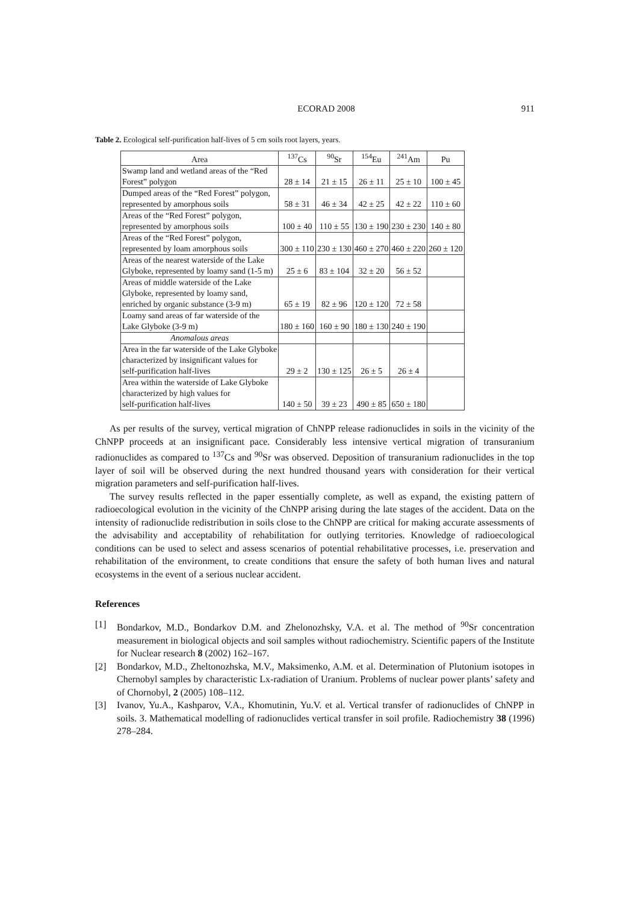ECORAD 2008 911
Table 2. Ecological self-purification half-lives of 5 cm soils root layers, years.
| Area | <sup>137</sup>Cs | <sup>90</sup>Sr | <sup>154</sup>Eu | <sup>241</sup>Am | Pu |
| --- | --- | --- | --- | --- | --- |
| Swamp land and wetland areas of the “Red Forest” polygon | 28 ± 14 | 21 ± 15 | 26 ± 11 | 25 ± 10 | 100 ± 45 |
| Dumped areas of the “Red Forest” polygon, represented by amorphous soils | 58 ± 31 | 46 ± 34 | 42 ± 25 | 42 ± 22 | 110 ± 60 |
| Areas of the “Red Forest” polygon, represented by amorphous soils | 100 ± 40 | 110 ± 55 | 130 ± 190 | 230 ± 230 | 140 ± 80 |
| Areas of the “Red Forest” polygon, represented by loam amorphous soils | 300 ± 110 | 230 ± 130 | 460 ± 270 | 460 ± 220 | 260 ± 120 |
| Areas of the nearest waterside of the Lake Glyboke, represented by loamy sand (1-5 m) | 25 ± 6 | 83 ± 104 | 32 ± 20 | 56 ± 52 | |
| Areas of middle waterside of the Lake Glyboke, represented by loamy sand, enriched by organic substance (3-9 m) | 65 ± 19 | 82 ± 96 | 120 ± 120 | 72 ± 58 | |
| Loamy sand areas of far waterside of the Lake Glyboke (3-9 m) | 180 ± 160 | 160 ± 90 | 180 ± 130 | 240 ± 190 | |
| Anomalous areas | | | | | |
| Area in the far waterside of the Lake Glyboke characterized by insignificant values for self-purification half-lives | 29 ± 2 | 130 ± 125 | 26 ± 5 | 26 ± 4 | |
| Area within the waterside of Lake Glyboke characterized by high values for self-purification half-lives | 140 ± 50 | 39 ± 23 | 490 ± 85 | 650 ± 180 | |
As per results of the survey, vertical migration of ChNPP release radionuclides in soils in the vicinity of the ChNPP proceeds at an insignificant pace. Considerably less intensive vertical migration of transuranium radionuclides as compared to <sup>137</sup>Cs and <sup>90</sup>Sr was observed. Deposition of transuranium radionuclides in the top layer of soil will be observed during the next hundred thousand years with consideration for their vertical migration parameters and self-purification half-lives.
The survey results reflected in the paper essentially complete, as well as expand, the existing pattern of radioecological evolution in the vicinity of the ChNPP arising during the late stages of the accident. Data on the intensity of radionuclide redistribution in soils close to the ChNPP are critical for making accurate assessments of the advisability and acceptability of rehabilitation for outlying territories. Knowledge of radioecological conditions can be used to select and assess scenarios of potential rehabilitative processes, i.e. preservation and rehabilitation of the environment, to create conditions that ensure the safety of both human lives and natural ecosystems in the event of a serious nuclear accident.
References
[1] Bondarkov, M.D., Bondarkov D.M. and Zhelonozhsky, V.A. et al. The method of <sup>90</sup>Sr concentration measurement in biological objects and soil samples without radiochemistry. Scientific papers of the Institute for Nuclear research 8 (2002) 162–167.
[2] Bondarkov, M.D., Zheltonozhska, M.V., Maksimenko, A.M. et al. Determination of Plutonium isotopes in Chernobyl samples by characteristic Lx-radiation of Uranium. Problems of nuclear power plants’ safety and of Chornobyl, 2 (2005) 108–112.
[3] Ivanov, Yu.A., Kashparov, V.A., Khomutinin, Yu.V. et al. Vertical transfer of radionuclides of ChNPP in soils. 3. Mathematical modelling of radionuclides vertical transfer in soil profile. Radiochemistry 38 (1996) 278–284.